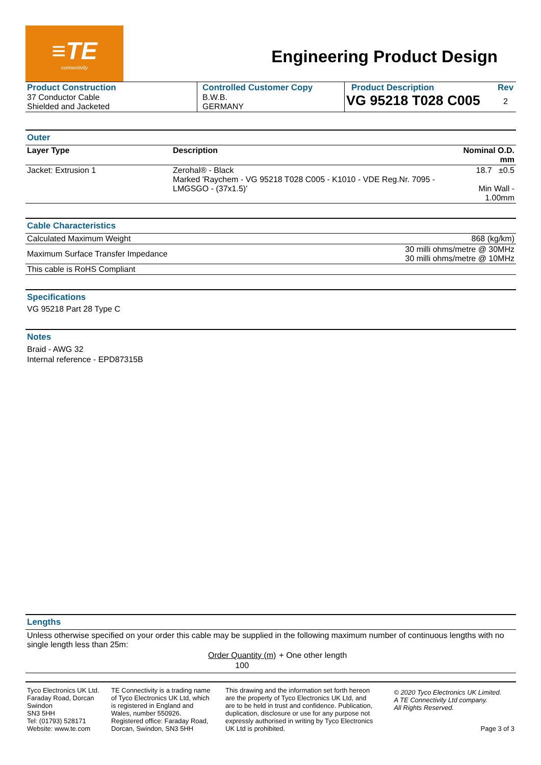≡TE
connectivity
Engineering Product Design
| Product Construction 37 Conductor Cable Shielded and Jacketed | Controlled Customer Copy B.W.B. GERMANY | Product Description VG 95218 T028 C005 | Rev 2 |
Outer
| Layer Type | Description | Nominal O.D. mm |
| --- | --- | --- |
| Jacket: Extrusion 1 | Zerohal® - Black Marked 'Raychem - VG 95218 T028 C005 - K1010 - VDE Reg.Nr. 7095 - LMGSGO - (37x1.5)' | 18.7 ±0.5 Min Wall - 1.00mm |
Cable Characteristics
| Calculated Maximum Weight | 868 (kg/km) |
| Maximum Surface Transfer Impedance | 30 milli ohms/metre @ 30MHz 30 milli ohms/metre @ 10MHz |
| This cable is RoHS Compliant | |
Specifications
VG 95218 Part 28 Type C
Notes
Braid - AWG 32
Internal reference - EPD87315B
Lengths
Unless otherwise specified on your order this cable may be supplied in the following maximum number of continuous lengths with no single length less than 25m:
| Order Quantity (m) | + One other length |
| 100 | |
| Tyco Electronics UK Ltd. Faraday Road, Dorcan Swindon SN3 5HH Tel: (01793) 528171 Website: www.te.com | TE Connectivity is a trading name of Tyco Electronics UK Ltd, which is registered in England and Wales, number 550926. Registered office: Faraday Road, Dorcan, Swindon, SN3 5HH | This drawing and the information set forth hereon are the property of Tyco Electronics UK Ltd, and are to be held in trust and confidence. Publication, duplication, disclosure or use for any purpose not expressly authorised in writing by Tyco Electronics UK Ltd is prohibited. | © 2020 Tyco Electronics UK Limited. A TE Connectivity Ltd company. All Rights Reserved. Page 3 of 3 |